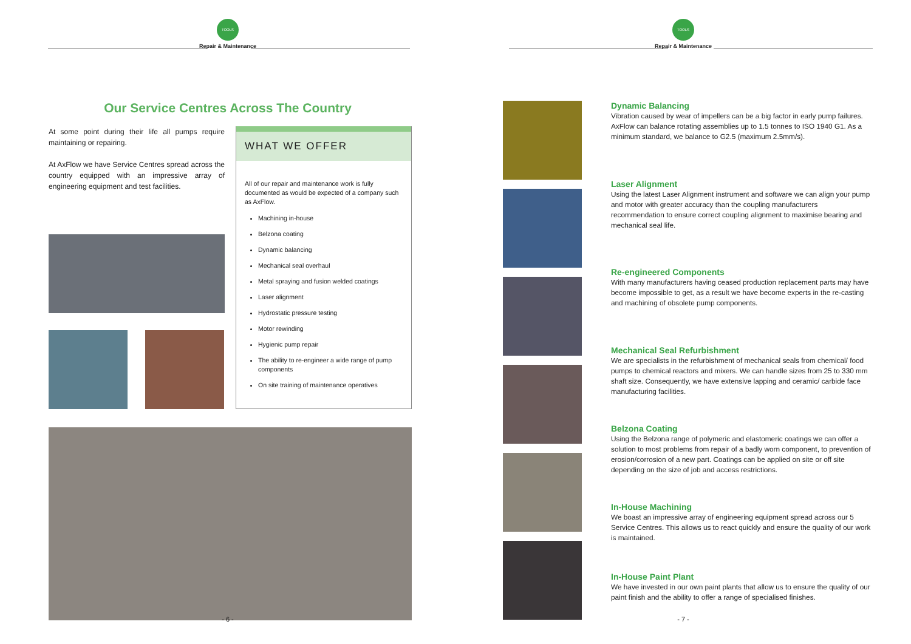TOOLS
Repair & Maintenance
Our Service Centres Across The Country
At some point during their life all pumps require maintaining or repairing.
At AxFlow we have Service Centres spread across the country equipped with an impressive array of engineering equipment and test facilities.
WHAT WE OFFER
All of our repair and maintenance work is fully documented as would be expected of a company such as AxFlow.
Machining in-house
Belzona coating
Dynamic balancing
Mechanical seal overhaul
Metal spraying and fusion welded coatings
Laser alignment
Hydrostatic pressure testing
Motor rewinding
Hygienic pump repair
The ability to re-engineer a wide range of pump components
On site training of maintenance operatives
- 6 -
TOOLS
Repair & Maintenance
Dynamic Balancing
Vibration caused by wear of impellers can be a big factor in early pump failures. AxFlow can balance rotating assemblies up to 1.5 tonnes to ISO 1940 G1. As a minimum standard, we balance to G2.5 (maximum 2.5mm/s).
Laser Alignment
Using the latest Laser Alignment instrument and software we can align your pump and motor with greater accuracy than the coupling manufacturers recommendation to ensure correct coupling alignment to maximise bearing and mechanical seal life.
Re-engineered Components
With many manufacturers having ceased production replacement parts may have become impossible to get, as a result we have become experts in the re-casting and machining of obsolete pump components.
Mechanical Seal Refurbishment
We are specialists in the refurbishment of mechanical seals from chemical/ food pumps to chemical reactors and mixers. We can handle sizes from 25 to 330 mm shaft size. Consequently, we have extensive lapping and ceramic/ carbide face manufacturing facilities.
Belzona Coating
Using the Belzona range of polymeric and elastomeric coatings we can offer a solution to most problems from repair of a badly worn component, to prevention of erosion/corrosion of a new part. Coatings can be applied on site or off site depending on the size of job and access restrictions.
In-House Machining
We boast an impressive array of engineering equipment spread across our 5 Service Centres. This allows us to react quickly and ensure the quality of our work is maintained.
In-House Paint Plant
We have invested in our own paint plants that allow us to ensure the quality of our paint finish and the ability to offer a range of specialised finishes.
- 7 -